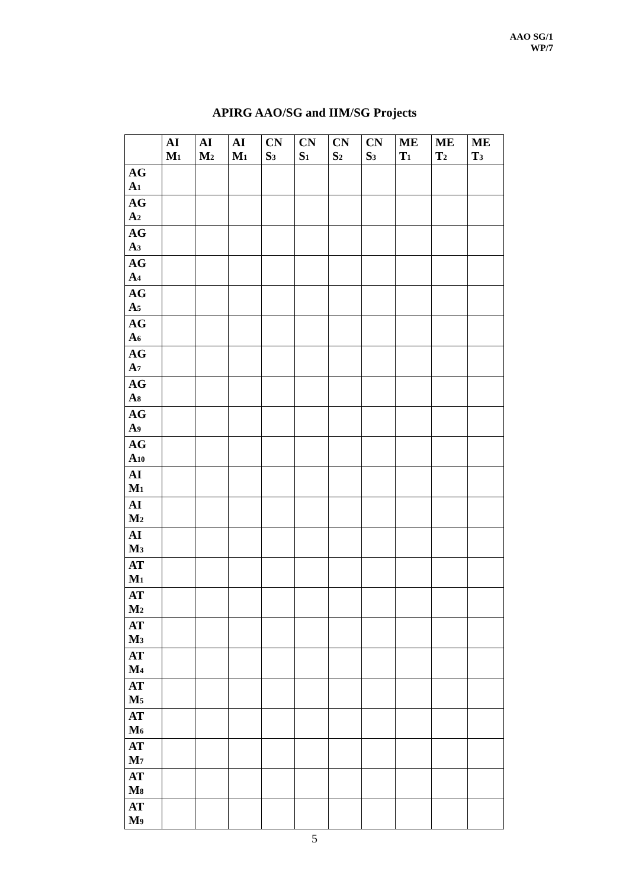AAO SG/1
WP/7
APIRG AAO/SG and IIM/SG Projects
| | AI M<sub>1</sub> | AI M<sub>2</sub> | AI M<sub>1</sub> | CN S<sub>3</sub> | CN S<sub>1</sub> | CN S<sub>2</sub> | CN S<sub>3</sub> | ME T<sub>1</sub> | ME T<sub>2</sub> | ME T<sub>3</sub> |
| --- | --- | --- | --- | --- | --- | --- | --- | --- | --- | --- |
| AG A<sub>1</sub> | | | | | | | | | | |
| AG A<sub>2</sub> | | | | | | | | | | |
| AG A<sub>3</sub> | | | | | | | | | | |
| AG A<sub>4</sub> | | | | | | | | | | |
| AG A<sub>5</sub> | | | | | | | | | | |
| AG A<sub>6</sub> | | | | | | | | | | |
| AG A<sub>7</sub> | | | | | | | | | | |
| AG A<sub>8</sub> | | | | | | | | | | |
| AG A<sub>9</sub> | | | | | | | | | | |
| AG A<sub>10</sub> | | | | | | | | | | |
| AI M<sub>1</sub> | | | | | | | | | | |
| AI M<sub>2</sub> | | | | | | | | | | |
| AI M<sub>3</sub> | | | | | | | | | | |
| AT M<sub>1</sub> | | | | | | | | | | |
| AT M<sub>2</sub> | | | | | | | | | | |
| AT M<sub>3</sub> | | | | | | | | | | |
| AT M<sub>4</sub> | | | | | | | | | | |
| AT M<sub>5</sub> | | | | | | | | | | |
| AT M<sub>6</sub> | | | | | | | | | | |
| AT M<sub>7</sub> | | | | | | | | | | |
| AT M<sub>8</sub> | | | | | | | | | | |
| AT M<sub>9</sub> | | | | | | | | | | |
5